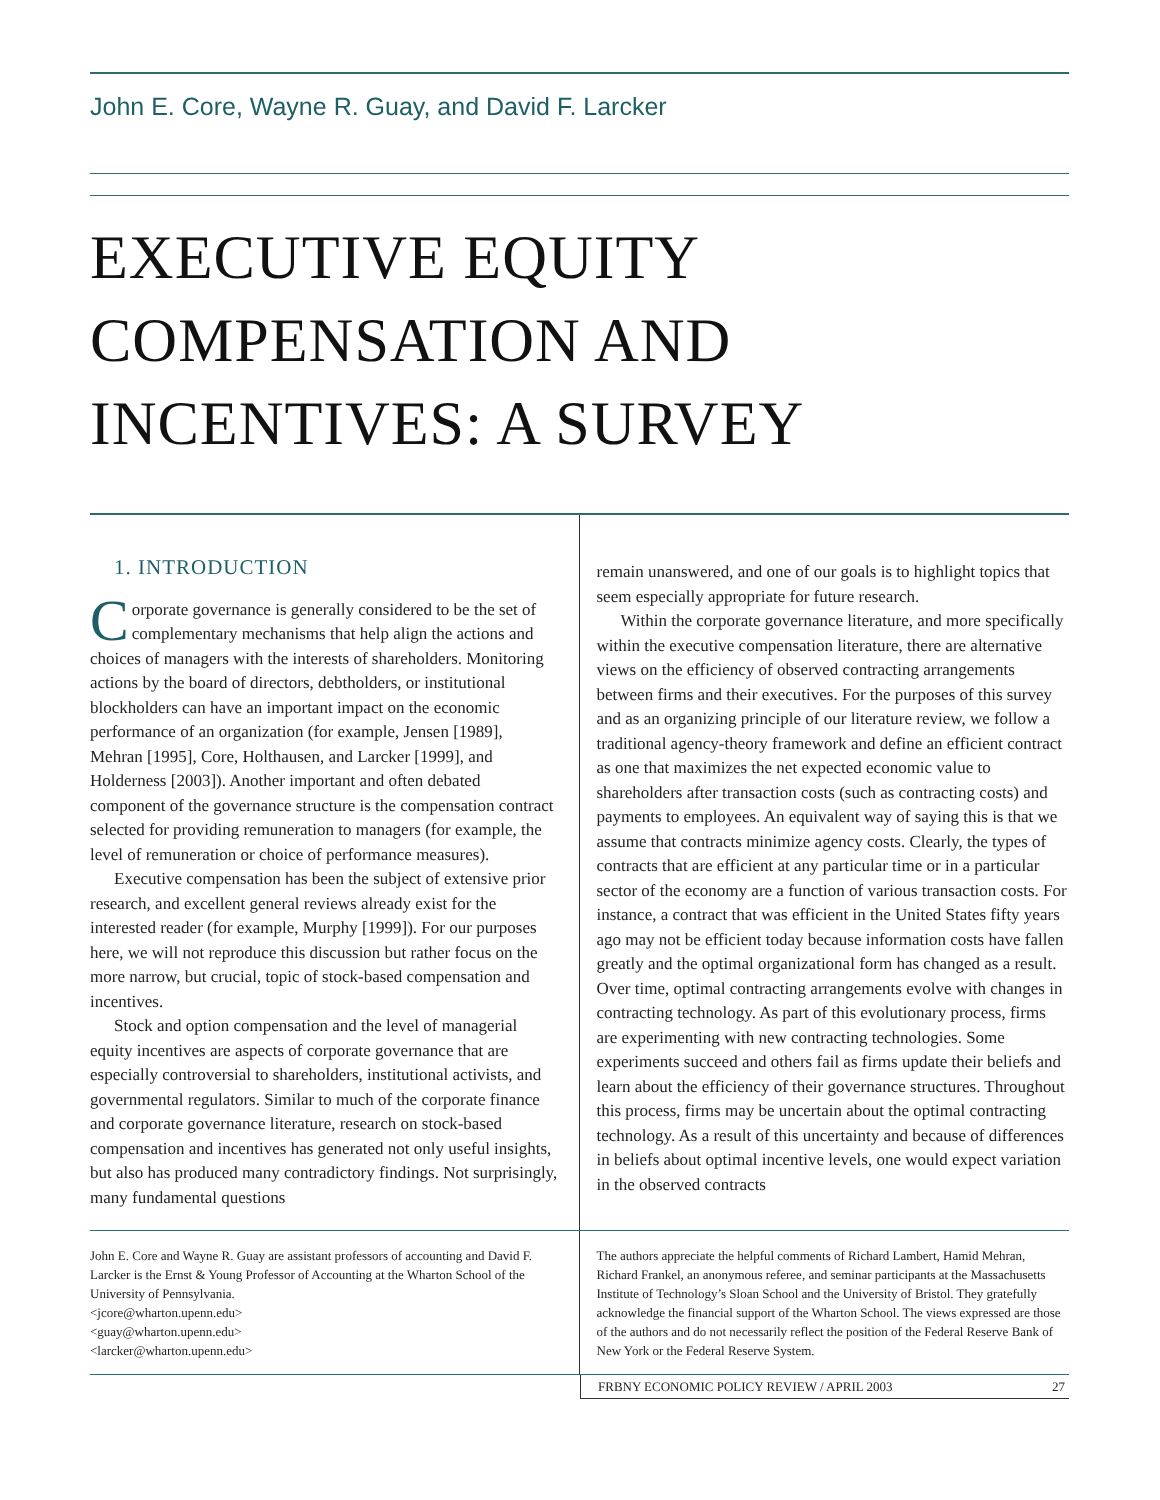John E. Core, Wayne R. Guay, and David F. Larcker
EXECUTIVE EQUITY
COMPENSATION AND
INCENTIVES: A SURVEY
1. INTRODUCTION
Corporate governance is generally considered to be the set of complementary mechanisms that help align the actions and choices of managers with the interests of shareholders. Monitoring actions by the board of directors, debtholders, or institutional blockholders can have an important impact on the economic performance of an organization (for example, Jensen [1989], Mehran [1995], Core, Holthausen, and Larcker [1999], and Holderness [2003]). Another important and often debated component of the governance structure is the compensation contract selected for providing remuneration to managers (for example, the level of remuneration or choice of performance measures).
Executive compensation has been the subject of extensive prior research, and excellent general reviews already exist for the interested reader (for example, Murphy [1999]). For our purposes here, we will not reproduce this discussion but rather focus on the more narrow, but crucial, topic of stock-based compensation and incentives.
Stock and option compensation and the level of managerial equity incentives are aspects of corporate governance that are especially controversial to shareholders, institutional activists, and governmental regulators. Similar to much of the corporate finance and corporate governance literature, research on stock-based compensation and incentives has generated not only useful insights, but also has produced many contradictory findings. Not surprisingly, many fundamental questions
remain unanswered, and one of our goals is to highlight topics that seem especially appropriate for future research.
Within the corporate governance literature, and more specifically within the executive compensation literature, there are alternative views on the efficiency of observed contracting arrangements between firms and their executives. For the purposes of this survey and as an organizing principle of our literature review, we follow a traditional agency-theory framework and define an efficient contract as one that maximizes the net expected economic value to shareholders after transaction costs (such as contracting costs) and payments to employees. An equivalent way of saying this is that we assume that contracts minimize agency costs. Clearly, the types of contracts that are efficient at any particular time or in a particular sector of the economy are a function of various transaction costs. For instance, a contract that was efficient in the United States fifty years ago may not be efficient today because information costs have fallen greatly and the optimal organizational form has changed as a result. Over time, optimal contracting arrangements evolve with changes in contracting technology. As part of this evolutionary process, firms are experimenting with new contracting technologies. Some experiments succeed and others fail as firms update their beliefs and learn about the efficiency of their governance structures. Throughout this process, firms may be uncertain about the optimal contracting technology. As a result of this uncertainty and because of differences in beliefs about optimal incentive levels, one would expect variation in the observed contracts
John E. Core and Wayne R. Guay are assistant professors of accounting and David F. Larcker is the Ernst & Young Professor of Accounting at the Wharton School of the University of Pennsylvania.
<jcore@wharton.upenn.edu>
<guay@wharton.upenn.edu>
<larcker@wharton.upenn.edu>
The authors appreciate the helpful comments of Richard Lambert, Hamid Mehran, Richard Frankel, an anonymous referee, and seminar participants at the Massachusetts Institute of Technology’s Sloan School and the University of Bristol. They gratefully acknowledge the financial support of the Wharton School. The views expressed are those of the authors and do not necessarily reflect the position of the Federal Reserve Bank of New York or the Federal Reserve System.
FRBNY ECONOMIC POLICY REVIEW / APRIL 2003 27